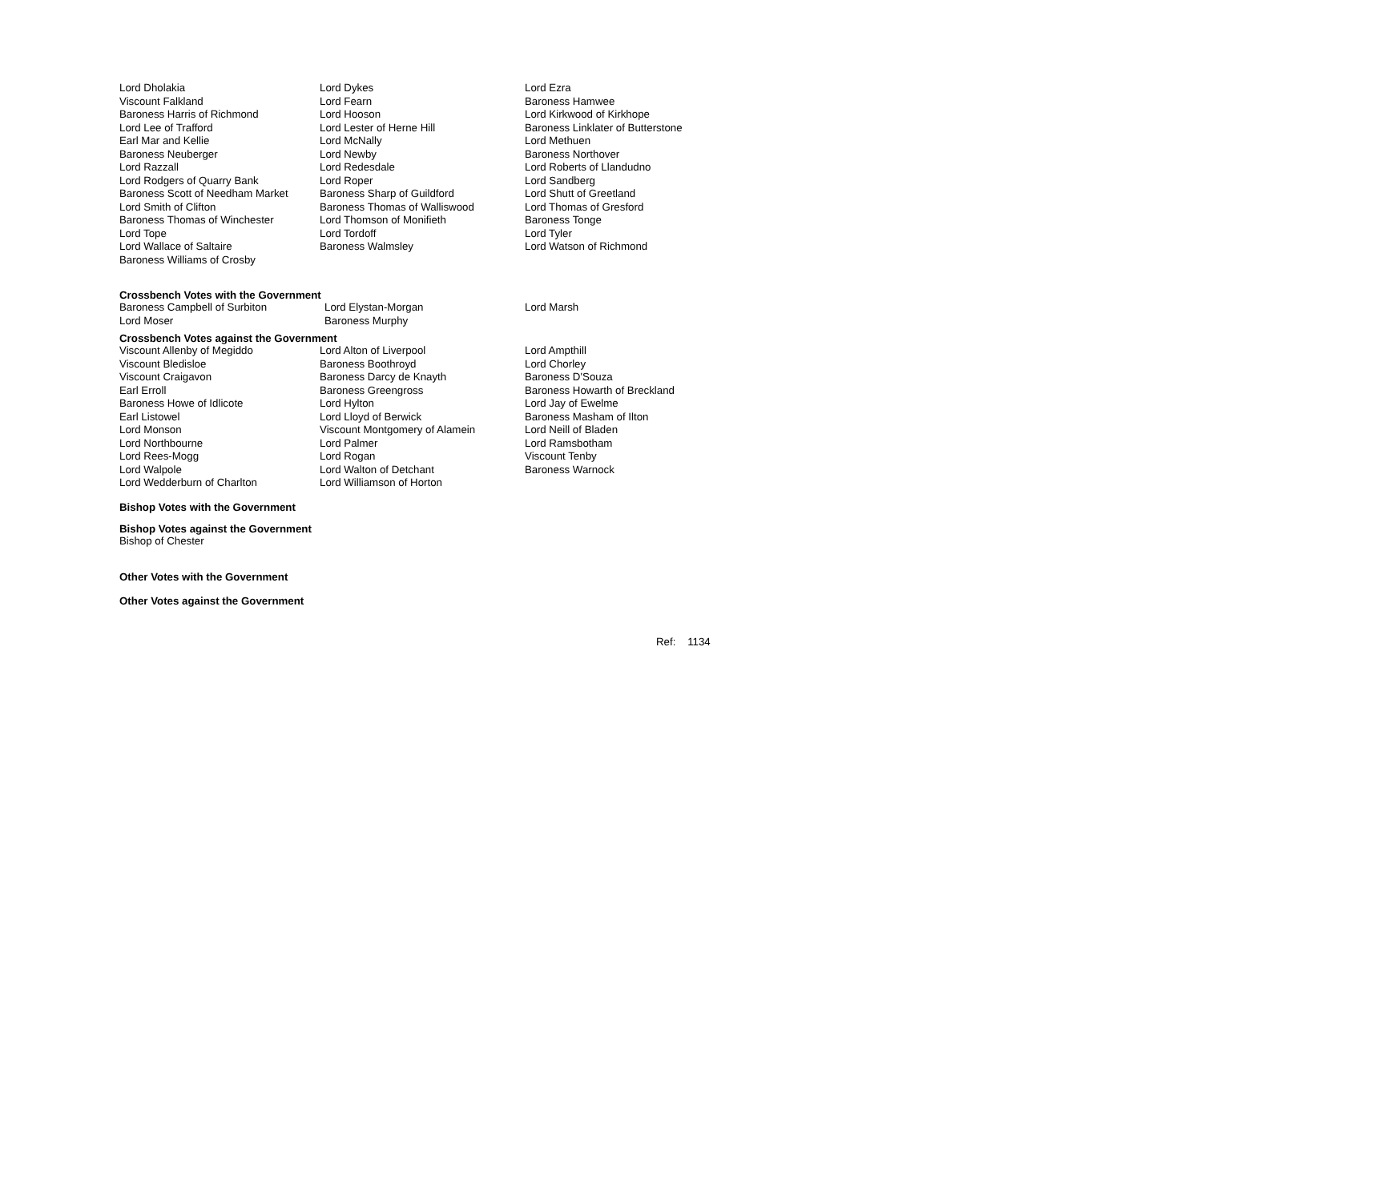| Lord Dholakia | Lord Dykes | Lord Ezra |
| Viscount Falkland | Lord Fearn | Baroness Hamwee |
| Baroness Harris of Richmond | Lord Hooson | Lord Kirkwood of Kirkhope |
| Lord Lee of Trafford | Lord Lester of Herne Hill | Baroness Linklater of Butterstone |
| Earl Mar and Kellie | Lord McNally | Lord Methuen |
| Baroness Neuberger | Lord Newby | Baroness Northover |
| Lord Razzall | Lord Redesdale | Lord Roberts of Llandudno |
| Lord Rodgers of Quarry Bank | Lord Roper | Lord Sandberg |
| Baroness Scott of Needham Market | Baroness Sharp of Guildford | Lord Shutt of Greetland |
| Lord Smith of Clifton | Baroness Thomas of Walliswood | Lord Thomas of Gresford |
| Baroness Thomas of Winchester | Lord Thomson of Monifieth | Baroness Tonge |
| Lord Tope | Lord Tordoff | Lord Tyler |
| Lord Wallace of Saltaire | Baroness Walmsley | Lord Watson of Richmond |
| Baroness Williams of Crosby | | |
Crossbench Votes with the Government
| Baroness Campbell of Surbiton | Lord Elystan-Morgan | Lord Marsh |
| Lord Moser | Baroness Murphy | |
Crossbench Votes against the Government
| Viscount Allenby of Megiddo | Lord Alton of Liverpool | Lord Ampthill |
| Viscount Bledisloe | Baroness Boothroyd | Lord Chorley |
| Viscount Craigavon | Baroness Darcy de Knayth | Baroness D'Souza |
| Earl Erroll | Baroness Greengross | Baroness Howarth of Breckland |
| Baroness Howe of Idlicote | Lord Hylton | Lord Jay of Ewelme |
| Earl Listowel | Lord Lloyd of Berwick | Baroness Masham of Ilton |
| Lord Monson | Viscount Montgomery of Alamein | Lord Neill of Bladen |
| Lord Northbourne | Lord Palmer | Lord Ramsbotham |
| Lord Rees-Mogg | Lord Rogan | Viscount Tenby |
| Lord Walpole | Lord Walton of Detchant | Baroness Warnock |
| Lord Wedderburn of Charlton | Lord Williamson of Horton | |
Bishop Votes with the Government
Bishop Votes against the Government
Bishop of Chester
Other Votes with the Government
Other Votes against the Government
Ref: 1134